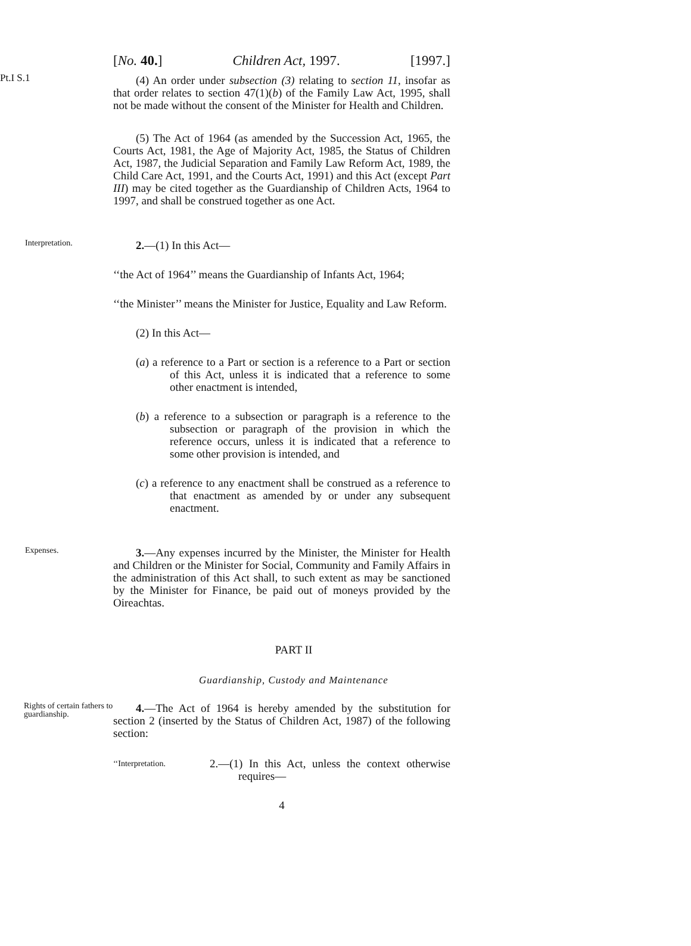[No. 40.] Children Act, 1997. [1997.]
Pt.I S.1
(4) An order under subsection (3) relating to section 11, insofar as that order relates to section 47(1)(b) of the Family Law Act, 1995, shall not be made without the consent of the Minister for Health and Children.
(5) The Act of 1964 (as amended by the Succession Act, 1965, the Courts Act, 1981, the Age of Majority Act, 1985, the Status of Children Act, 1987, the Judicial Separation and Family Law Reform Act, 1989, the Child Care Act, 1991, and the Courts Act, 1991) and this Act (except Part III) may be cited together as the Guardianship of Children Acts, 1964 to 1997, and shall be construed together as one Act.
Interpretation.
2.—(1) In this Act—
‘‘the Act of 1964’’ means the Guardianship of Infants Act, 1964;
‘‘the Minister’’ means the Minister for Justice, Equality and Law Reform.
(2) In this Act—
(a) a reference to a Part or section is a reference to a Part or section of this Act, unless it is indicated that a reference to some other enactment is intended,
(b) a reference to a subsection or paragraph is a reference to the subsection or paragraph of the provision in which the reference occurs, unless it is indicated that a reference to some other provision is intended, and
(c) a reference to any enactment shall be construed as a reference to that enactment as amended by or under any subsequent enactment.
Expenses.
3.—Any expenses incurred by the Minister, the Minister for Health and Children or the Minister for Social, Community and Family Affairs in the administration of this Act shall, to such extent as may be sanctioned by the Minister for Finance, be paid out of moneys provided by the Oireachtas.
PART II
Guardianship, Custody and Maintenance
Rights of certain fathers to guardianship.
4.—The Act of 1964 is hereby amended by the substitution for section 2 (inserted by the Status of Children Act, 1987) of the following section:
‘‘Interpretation.
2.—(1) In this Act, unless the context otherwise requires—
4